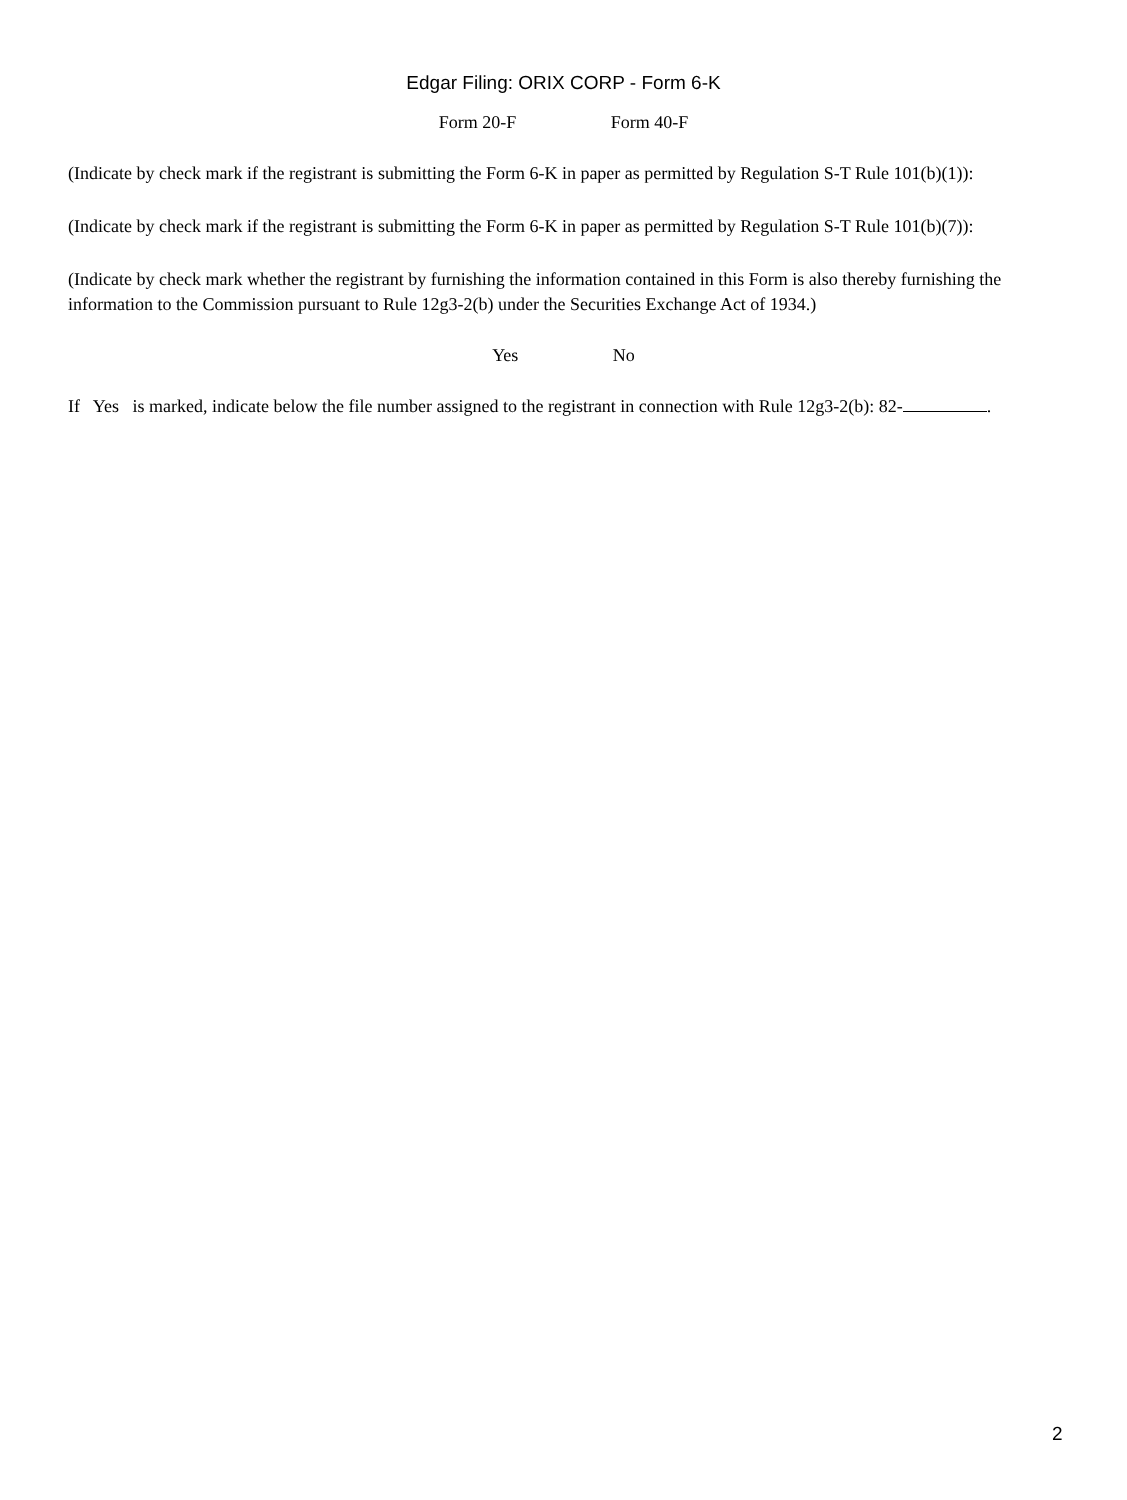Edgar Filing: ORIX CORP - Form 6-K
Form 20-F Form 40-F
(Indicate by check mark if the registrant is submitting the Form 6-K in paper as permitted by Regulation S-T Rule 101(b)(1)):
(Indicate by check mark if the registrant is submitting the Form 6-K in paper as permitted by Regulation S-T Rule 101(b)(7)):
(Indicate by check mark whether the registrant by furnishing the information contained in this Form is also thereby furnishing the information to the Commission pursuant to Rule 12g3-2(b) under the Securities Exchange Act of 1934.)
Yes No
If Yes is marked, indicate below the file number assigned to the registrant in connection with Rule 12g3-2(b): 82- .
2